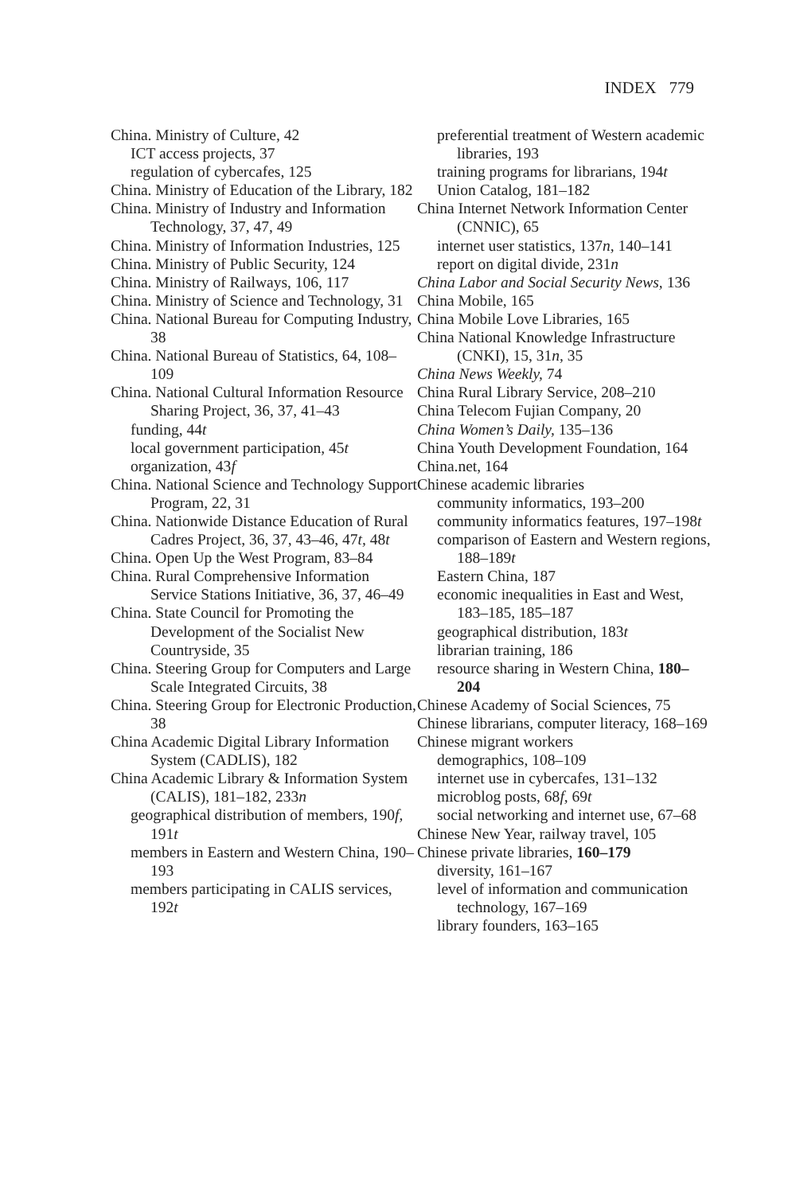INDEX 779
China. Ministry of Culture, 42
ICT access projects, 37
regulation of cybercafes, 125
China. Ministry of Education of the Library, 182
China. Ministry of Industry and Information Technology, 37, 47, 49
China. Ministry of Information Industries, 125
China. Ministry of Public Security, 124
China. Ministry of Railways, 106, 117
China. Ministry of Science and Technology, 31
China. National Bureau for Computing Industry, 38
China. National Bureau of Statistics, 64, 108–109
China. National Cultural Information Resource Sharing Project, 36, 37, 41–43
funding, 44t
local government participation, 45t
organization, 43f
China. National Science and Technology Support Program, 22, 31
China. Nationwide Distance Education of Rural Cadres Project, 36, 37, 43–46, 47t, 48t
China. Open Up the West Program, 83–84
China. Rural Comprehensive Information Service Stations Initiative, 36, 37, 46–49
China. State Council for Promoting the Development of the Socialist New Countryside, 35
China. Steering Group for Computers and Large Scale Integrated Circuits, 38
China. Steering Group for Electronic Production, 38
China Academic Digital Library Information System (CADLIS), 182
China Academic Library & Information System (CALIS), 181–182, 233n
geographical distribution of members, 190f, 191t
members in Eastern and Western China, 190–193
members participating in CALIS services, 192t
preferential treatment of Western academic libraries, 193
training programs for librarians, 194t
Union Catalog, 181–182
China Internet Network Information Center (CNNIC), 65
internet user statistics, 137n, 140–141
report on digital divide, 231n
China Labor and Social Security News, 136
China Mobile, 165
China Mobile Love Libraries, 165
China National Knowledge Infrastructure (CNKI), 15, 31n, 35
China News Weekly, 74
China Rural Library Service, 208–210
China Telecom Fujian Company, 20
China Women’s Daily, 135–136
China Youth Development Foundation, 164
China.net, 164
Chinese academic libraries
community informatics, 193–200
community informatics features, 197–198t
comparison of Eastern and Western regions, 188–189t
Eastern China, 187
economic inequalities in East and West, 183–185, 185–187
geographical distribution, 183t
librarian training, 186
resource sharing in Western China, 180–204
Chinese Academy of Social Sciences, 75
Chinese librarians, computer literacy, 168–169
Chinese migrant workers
demographics, 108–109
internet use in cybercafes, 131–132
microblog posts, 68f, 69t
social networking and internet use, 67–68
Chinese New Year, railway travel, 105
Chinese private libraries, 160–179
diversity, 161–167
level of information and communication technology, 167–169
library founders, 163–165